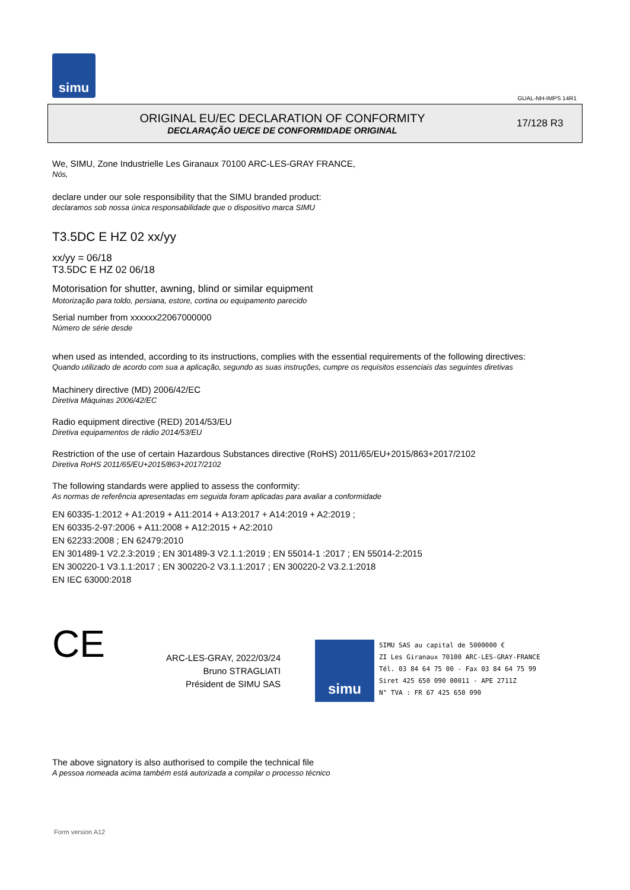simu
GUAL-NH-IMPS 14R1
ORIGINAL EU/EC DECLARATION OF CONFORMITY
DECLARAÇÃO UE/CE DE CONFORMIDADE ORIGINAL
17/128 R3
We, SIMU, Zone Industrielle Les Giranaux 70100 ARC-LES-GRAY FRANCE,
Nós,
declare under our sole responsibility that the SIMU branded product:
declaramos sob nossa única responsabilidade que o dispositivo marca SIMU
T3.5DC E HZ 02 xx/yy
xx/yy = 06/18
T3.5DC E HZ 02 06/18
Motorisation for shutter, awning, blind or similar equipment
Motorização para toldo, persiana, estore, cortina ou equipamento parecido
Serial number from xxxxxx22067000000
Número de série desde
when used as intended, according to its instructions, complies with the essential requirements of the following directives:
Quando utilizado de acordo com sua a aplicação, segundo as suas instruções, cumpre os requisitos essenciais das seguintes diretivas
Machinery directive (MD) 2006/42/EC
Diretiva Máquinas 2006/42/EC
Radio equipment directive (RED) 2014/53/EU
Diretiva equipamentos de rádio 2014/53/EU
Restriction of the use of certain Hazardous Substances directive (RoHS) 2011/65/EU+2015/863+2017/2102
Diretiva RoHS 2011/65/EU+2015/863+2017/2102
The following standards were applied to assess the conformity:
As normas de referência apresentadas em seguida foram aplicadas para avaliar a conformidade
EN 60335-1:2012 + A1:2019 + A11:2014 + A13:2017 + A14:2019 + A2:2019 ;
EN 60335-2-97:2006 + A11:2008 + A12:2015 + A2:2010
EN 62233:2008 ; EN 62479:2010
EN 301489-1 V2.2.3:2019 ; EN 301489-3 V2.1.1:2019 ; EN 55014-1 :2017 ; EN 55014-2:2015
EN 300220-1 V3.1.1:2017 ; EN 300220-2 V3.1.1:2017 ; EN 300220-2 V3.2.1:2018
EN IEC 63000:2018
CE
ARC-LES-GRAY, 2022/03/24
Bruno STRAGLIATI
Président de SIMU SAS
simu
SIMU SAS au capital de 5000000 €
ZI Les Giranaux 70100 ARC-LES-GRAY-FRANCE
Tél. 03 84 64 75 00 - Fax 03 84 64 75 99
Siret 425 650 090 00011 - APE 2711Z
N° TVA : FR 67 425 650 090
The above signatory is also authorised to compile the technical file
A pessoa nomeada acima também está autorizada a compilar o processo técnico
Form version A12